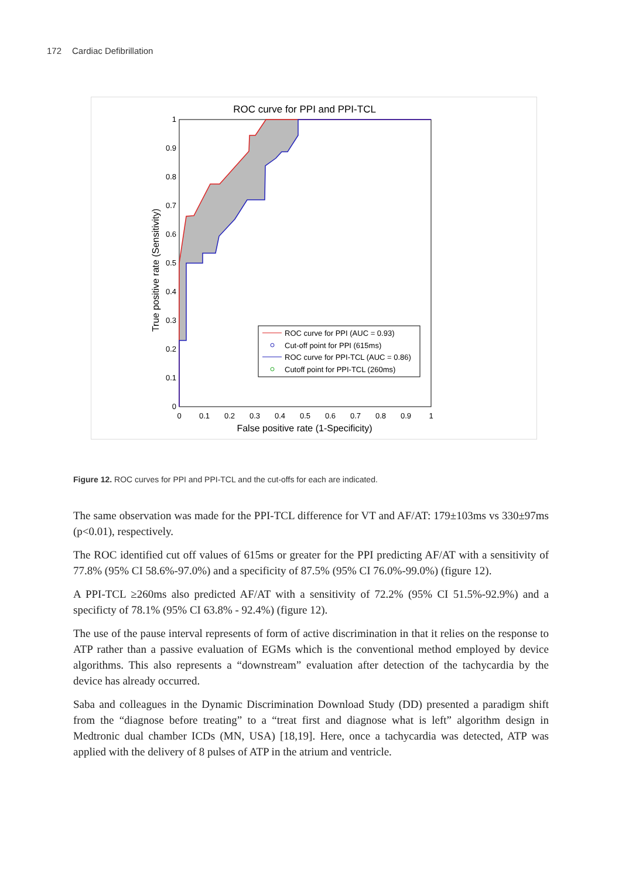172 Cardiac Defibrillation
ROC curve for PPI and PPI-TCL
True positive rate (Sensitivity)
False positive rate (1-Specificity)
0
0.1
0.2
0.3
0.4
0.5
0.6
0.7
0.8
0.9
1
1
0.9
0.8
0.7
0.6
0.5
0.4
0.3
0.2
0.1
0
ROC curve for PPI (AUC = 0.93)
Cut-off point for PPI (615ms)
ROC curve for PPI-TCL (AUC = 0.86)
Cutoff point for PPI-TCL (260ms)
Figure 12. ROC curves for PPI and PPI-TCL and the cut-offs for each are indicated.
The same observation was made for the PPI-TCL difference for VT and AF/AT: 179±103ms vs 330±97ms (p<0.01), respectively.
The ROC identified cut off values of 615ms or greater for the PPI predicting AF/AT with a sensitivity of 77.8% (95% CI 58.6%-97.0%) and a specificity of 87.5% (95% CI 76.0%-99.0%) (figure 12).
A PPI-TCL ≥260ms also predicted AF/AT with a sensitivity of 72.2% (95% CI 51.5%-92.9%) and a specificty of 78.1% (95% CI 63.8% - 92.4%) (figure 12).
The use of the pause interval represents of form of active discrimination in that it relies on the response to ATP rather than a passive evaluation of EGMs which is the conventional method employed by device algorithms. This also represents a “downstream” evaluation after detection of the tachycardia by the device has already occurred.
Saba and colleagues in the Dynamic Discrimination Download Study (DD) presented a paradigm shift from the “diagnose before treating” to a “treat first and diagnose what is left” algorithm design in Medtronic dual chamber ICDs (MN, USA) [18,19]. Here, once a tachycardia was detected, ATP was applied with the delivery of 8 pulses of ATP in the atrium and ventricle.